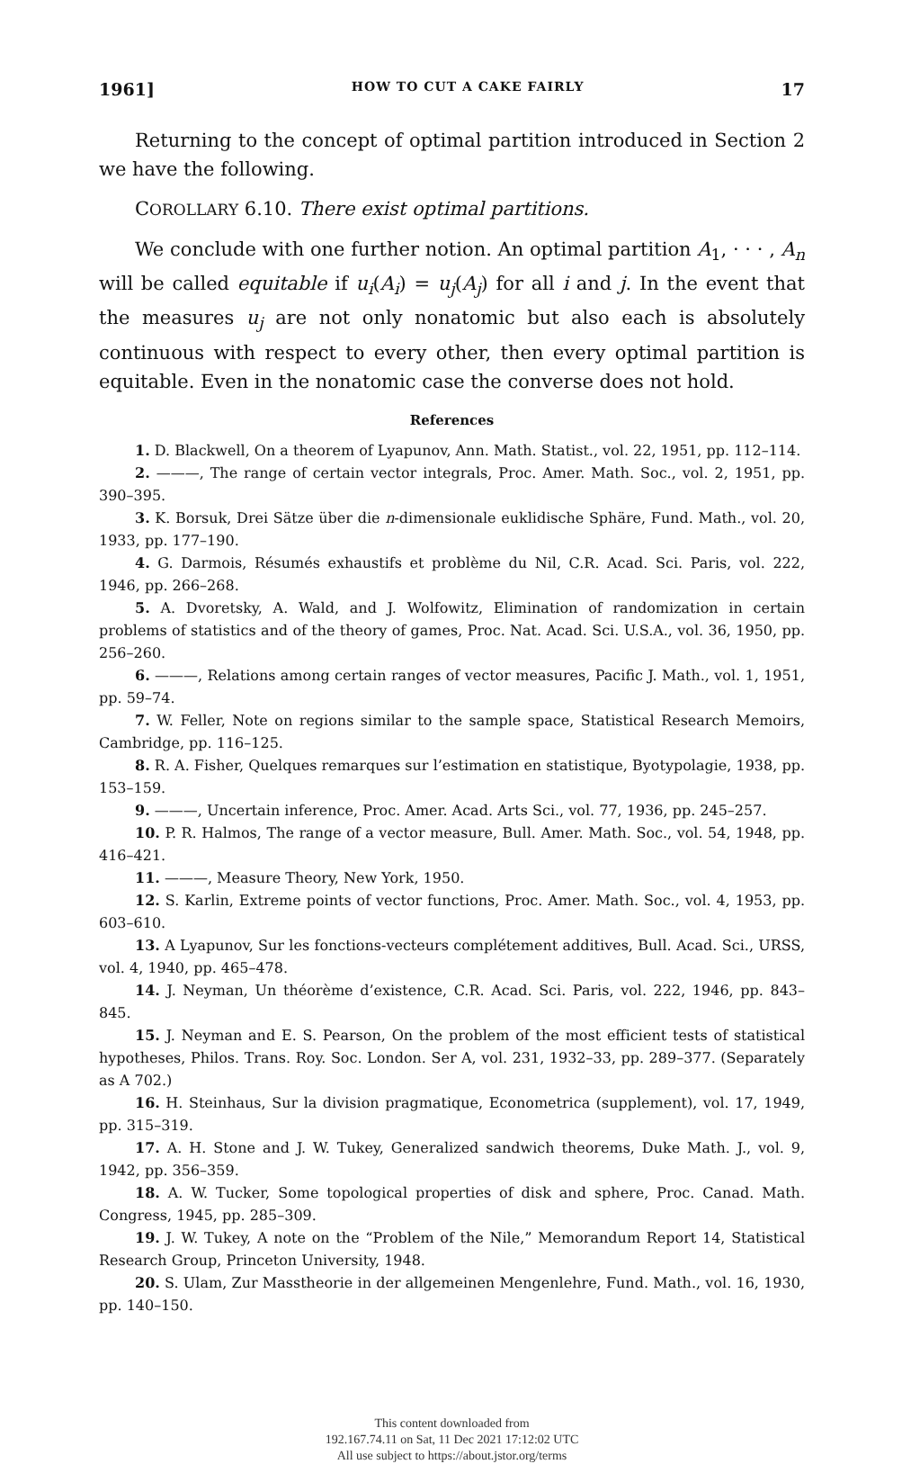1961] HOW TO CUT A CAKE FAIRLY 17
Returning to the concept of optimal partition introduced in Section 2 we have the following.
COROLLARY 6.10. There exist optimal partitions.
We conclude with one further notion. An optimal partition A<sub>1</sub>, · · · , A<sub>n</sub> will be called equitable if u<sub>i</sub>(A<sub>i</sub>) = u<sub>j</sub>(A<sub>j</sub>) for all i and j. In the event that the measures u<sub>j</sub> are not only nonatomic but also each is absolutely continuous with respect to every other, then every optimal partition is equitable. Even in the nonatomic case the converse does not hold.
References
1. D. Blackwell, On a theorem of Lyapunov, Ann. Math. Statist., vol. 22, 1951, pp. 112–114.
2. ———, The range of certain vector integrals, Proc. Amer. Math. Soc., vol. 2, 1951, pp. 390–395.
3. K. Borsuk, Drei Sätze über die n-dimensionale euklidische Sphäre, Fund. Math., vol. 20, 1933, pp. 177–190.
4. G. Darmois, Résumés exhaustifs et problème du Nil, C.R. Acad. Sci. Paris, vol. 222, 1946, pp. 266–268.
5. A. Dvoretsky, A. Wald, and J. Wolfowitz, Elimination of randomization in certain problems of statistics and of the theory of games, Proc. Nat. Acad. Sci. U.S.A., vol. 36, 1950, pp. 256–260.
6. ———, Relations among certain ranges of vector measures, Pacific J. Math., vol. 1, 1951, pp. 59–74.
7. W. Feller, Note on regions similar to the sample space, Statistical Research Memoirs, Cambridge, pp. 116–125.
8. R. A. Fisher, Quelques remarques sur l’estimation en statistique, Byotypolagie, 1938, pp. 153–159.
9. ———, Uncertain inference, Proc. Amer. Acad. Arts Sci., vol. 77, 1936, pp. 245–257.
10. P. R. Halmos, The range of a vector measure, Bull. Amer. Math. Soc., vol. 54, 1948, pp. 416–421.
11. ———, Measure Theory, New York, 1950.
12. S. Karlin, Extreme points of vector functions, Proc. Amer. Math. Soc., vol. 4, 1953, pp. 603–610.
13. A Lyapunov, Sur les fonctions-vecteurs complétement additives, Bull. Acad. Sci., URSS, vol. 4, 1940, pp. 465–478.
14. J. Neyman, Un théorème d’existence, C.R. Acad. Sci. Paris, vol. 222, 1946, pp. 843–845.
15. J. Neyman and E. S. Pearson, On the problem of the most efficient tests of statistical hypotheses, Philos. Trans. Roy. Soc. London. Ser A, vol. 231, 1932–33, pp. 289–377. (Separately as A 702.)
16. H. Steinhaus, Sur la division pragmatique, Econometrica (supplement), vol. 17, 1949, pp. 315–319.
17. A. H. Stone and J. W. Tukey, Generalized sandwich theorems, Duke Math. J., vol. 9, 1942, pp. 356–359.
18. A. W. Tucker, Some topological properties of disk and sphere, Proc. Canad. Math. Congress, 1945, pp. 285–309.
19. J. W. Tukey, A note on the “Problem of the Nile,” Memorandum Report 14, Statistical Research Group, Princeton University, 1948.
20. S. Ulam, Zur Masstheorie in der allgemeinen Mengenlehre, Fund. Math., vol. 16, 1930, pp. 140–150.
This content downloaded from
192.167.74.11 on Sat, 11 Dec 2021 17:12:02 UTC
All use subject to https://about.jstor.org/terms